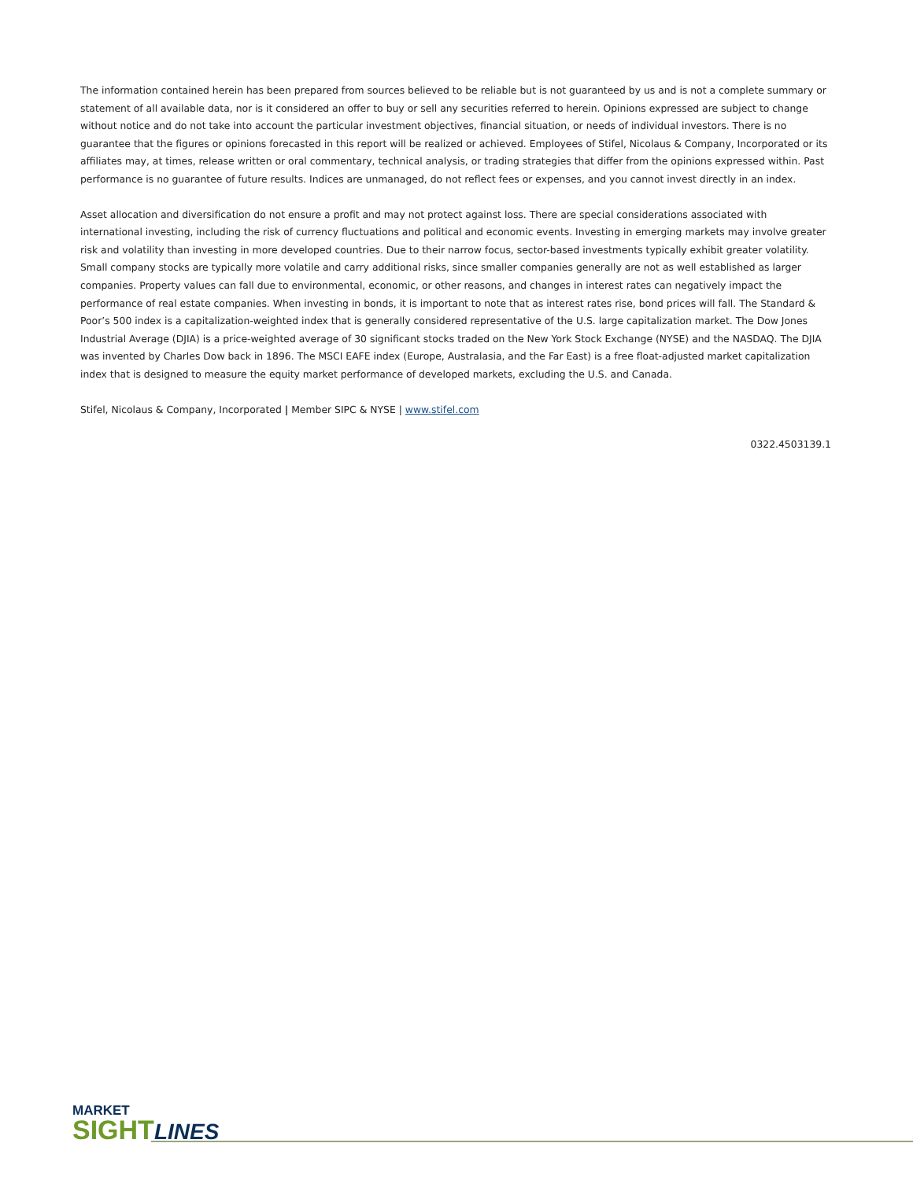The information contained herein has been prepared from sources believed to be reliable but is not guaranteed by us and is not a complete summary or statement of all available data, nor is it considered an offer to buy or sell any securities referred to herein. Opinions expressed are subject to change without notice and do not take into account the particular investment objectives, financial situation, or needs of individual investors. There is no guarantee that the figures or opinions forecasted in this report will be realized or achieved. Employees of Stifel, Nicolaus & Company, Incorporated or its affiliates may, at times, release written or oral commentary, technical analysis, or trading strategies that differ from the opinions expressed within. Past performance is no guarantee of future results. Indices are unmanaged, do not reflect fees or expenses, and you cannot invest directly in an index.
Asset allocation and diversification do not ensure a profit and may not protect against loss. There are special considerations associated with international investing, including the risk of currency fluctuations and political and economic events. Investing in emerging markets may involve greater risk and volatility than investing in more developed countries. Due to their narrow focus, sector-based investments typically exhibit greater volatility. Small company stocks are typically more volatile and carry additional risks, since smaller companies generally are not as well established as larger companies. Property values can fall due to environmental, economic, or other reasons, and changes in interest rates can negatively impact the performance of real estate companies. When investing in bonds, it is important to note that as interest rates rise, bond prices will fall. The Standard & Poor’s 500 index is a capitalization-weighted index that is generally considered representative of the U.S. large capitalization market. The Dow Jones Industrial Average (DJIA) is a price-weighted average of 30 significant stocks traded on the New York Stock Exchange (NYSE) and the NASDAQ. The DJIA was invented by Charles Dow back in 1896. The MSCI EAFE index (Europe, Australasia, and the Far East) is a free float-adjusted market capitalization index that is designed to measure the equity market performance of developed markets, excluding the U.S. and Canada.
Stifel, Nicolaus & Company, Incorporated | Member SIPC & NYSE | www.stifel.com
0322.4503139.1
MARKET
SIGHT LINES